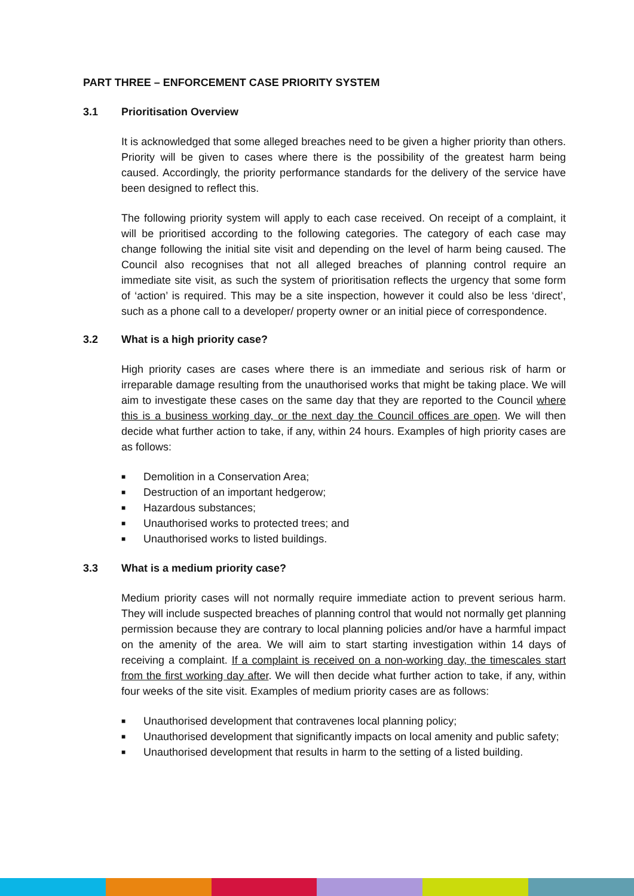PART THREE – ENFORCEMENT CASE PRIORITY SYSTEM
3.1 Prioritisation Overview
It is acknowledged that some alleged breaches need to be given a higher priority than others. Priority will be given to cases where there is the possibility of the greatest harm being caused. Accordingly, the priority performance standards for the delivery of the service have been designed to reflect this.
The following priority system will apply to each case received. On receipt of a complaint, it will be prioritised according to the following categories. The category of each case may change following the initial site visit and depending on the level of harm being caused. The Council also recognises that not all alleged breaches of planning control require an immediate site visit, as such the system of prioritisation reflects the urgency that some form of ‘action’ is required. This may be a site inspection, however it could also be less ‘direct’, such as a phone call to a developer/ property owner or an initial piece of correspondence.
3.2 What is a high priority case?
High priority cases are cases where there is an immediate and serious risk of harm or irreparable damage resulting from the unauthorised works that might be taking place. We will aim to investigate these cases on the same day that they are reported to the Council where this is a business working day, or the next day the Council offices are open. We will then decide what further action to take, if any, within 24 hours. Examples of high priority cases are as follows:
■ Demolition in a Conservation Area;
■ Destruction of an important hedgerow;
■ Hazardous substances;
■ Unauthorised works to protected trees; and
■ Unauthorised works to listed buildings.
3.3 What is a medium priority case?
Medium priority cases will not normally require immediate action to prevent serious harm. They will include suspected breaches of planning control that would not normally get planning permission because they are contrary to local planning policies and/or have a harmful impact on the amenity of the area. We will aim to start starting investigation within 14 days of receiving a complaint. If a complaint is received on a non-working day, the timescales start from the first working day after. We will then decide what further action to take, if any, within four weeks of the site visit. Examples of medium priority cases are as follows:
■ Unauthorised development that contravenes local planning policy;
■ Unauthorised development that significantly impacts on local amenity and public safety;
■ Unauthorised development that results in harm to the setting of a listed building.